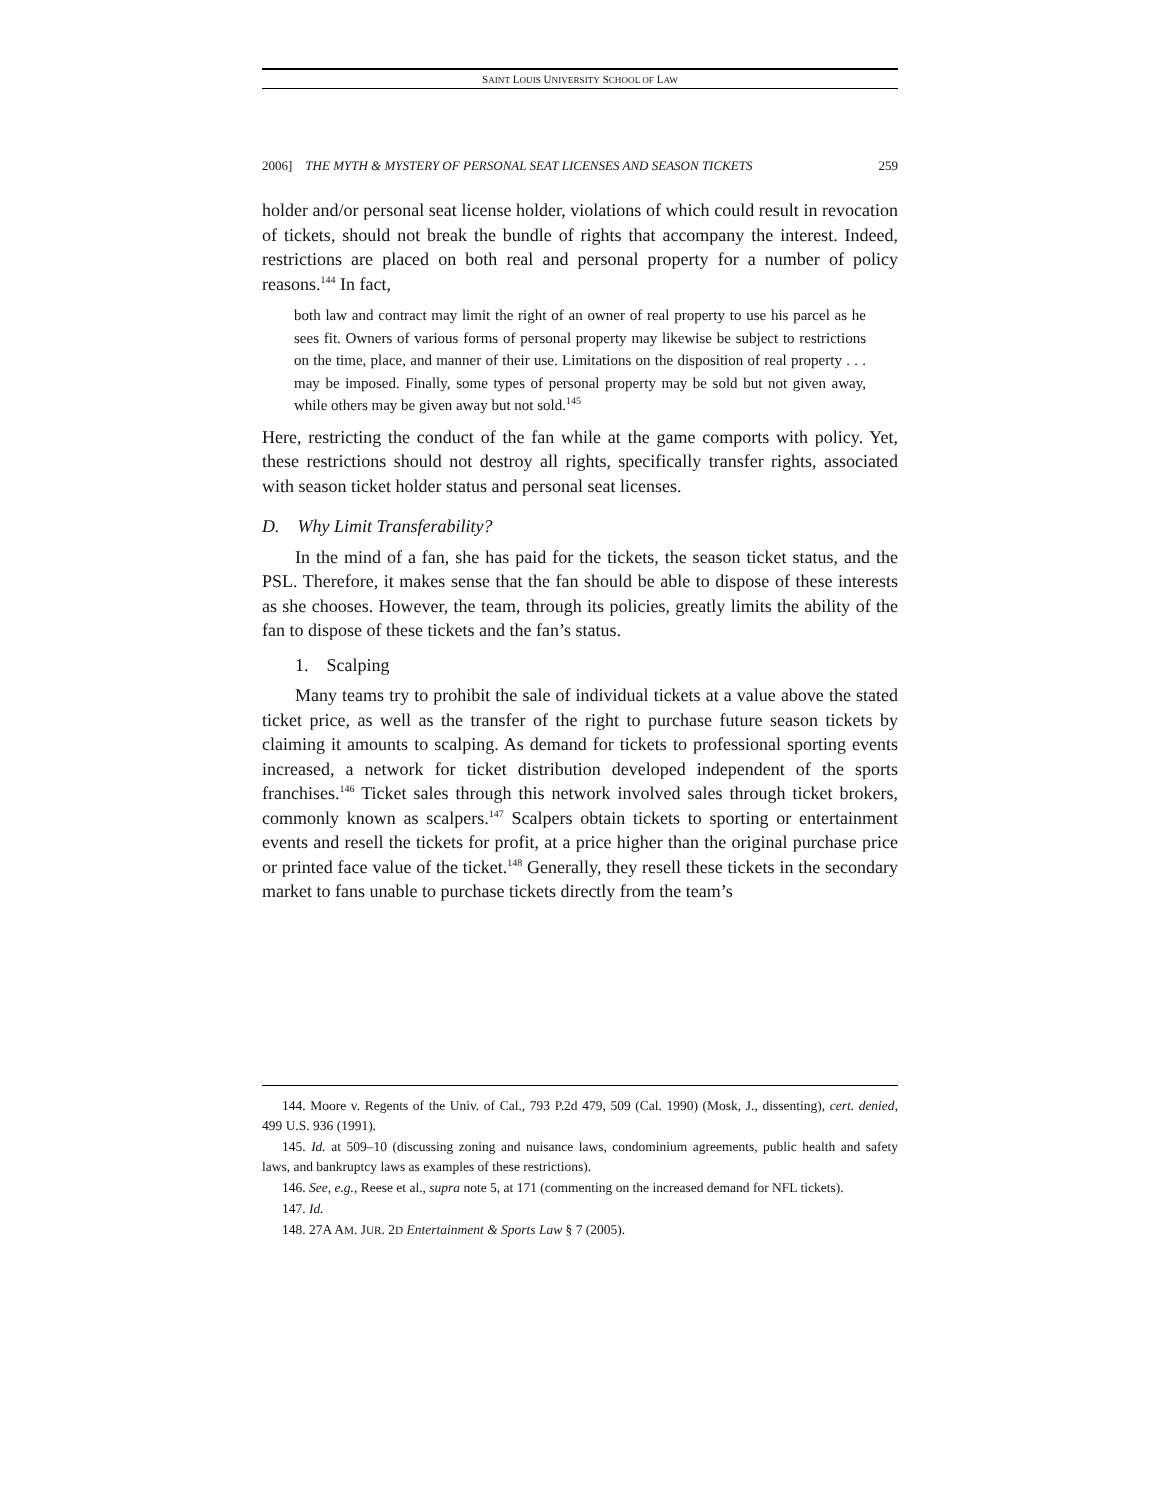SAINT LOUIS UNIVERSITY SCHOOL OF LAW
2006] THE MYTH & MYSTERY OF PERSONAL SEAT LICENSES AND SEASON TICKETS 259
holder and/or personal seat license holder, violations of which could result in revocation of tickets, should not break the bundle of rights that accompany the interest. Indeed, restrictions are placed on both real and personal property for a number of policy reasons.<sup>144</sup> In fact,
both law and contract may limit the right of an owner of real property to use his parcel as he sees fit. Owners of various forms of personal property may likewise be subject to restrictions on the time, place, and manner of their use. Limitations on the disposition of real property . . . may be imposed. Finally, some types of personal property may be sold but not given away, while others may be given away but not sold.<sup>145</sup>
Here, restricting the conduct of the fan while at the game comports with policy. Yet, these restrictions should not destroy all rights, specifically transfer rights, associated with season ticket holder status and personal seat licenses.
D. Why Limit Transferability?
In the mind of a fan, she has paid for the tickets, the season ticket status, and the PSL. Therefore, it makes sense that the fan should be able to dispose of these interests as she chooses. However, the team, through its policies, greatly limits the ability of the fan to dispose of these tickets and the fan’s status.
1. Scalping
Many teams try to prohibit the sale of individual tickets at a value above the stated ticket price, as well as the transfer of the right to purchase future season tickets by claiming it amounts to scalping. As demand for tickets to professional sporting events increased, a network for ticket distribution developed independent of the sports franchises.<sup>146</sup> Ticket sales through this network involved sales through ticket brokers, commonly known as scalpers.<sup>147</sup> Scalpers obtain tickets to sporting or entertainment events and resell the tickets for profit, at a price higher than the original purchase price or printed face value of the ticket.<sup>148</sup> Generally, they resell these tickets in the secondary market to fans unable to purchase tickets directly from the team’s
144. Moore v. Regents of the Univ. of Cal., 793 P.2d 479, 509 (Cal. 1990) (Mosk, J., dissenting), cert. denied, 499 U.S. 936 (1991).
145. Id. at 509–10 (discussing zoning and nuisance laws, condominium agreements, public health and safety laws, and bankruptcy laws as examples of these restrictions).
146. See, e.g., Reese et al., supra note 5, at 171 (commenting on the increased demand for NFL tickets).
147. Id.
148. 27A AM. JUR. 2D Entertainment & Sports Law § 7 (2005).